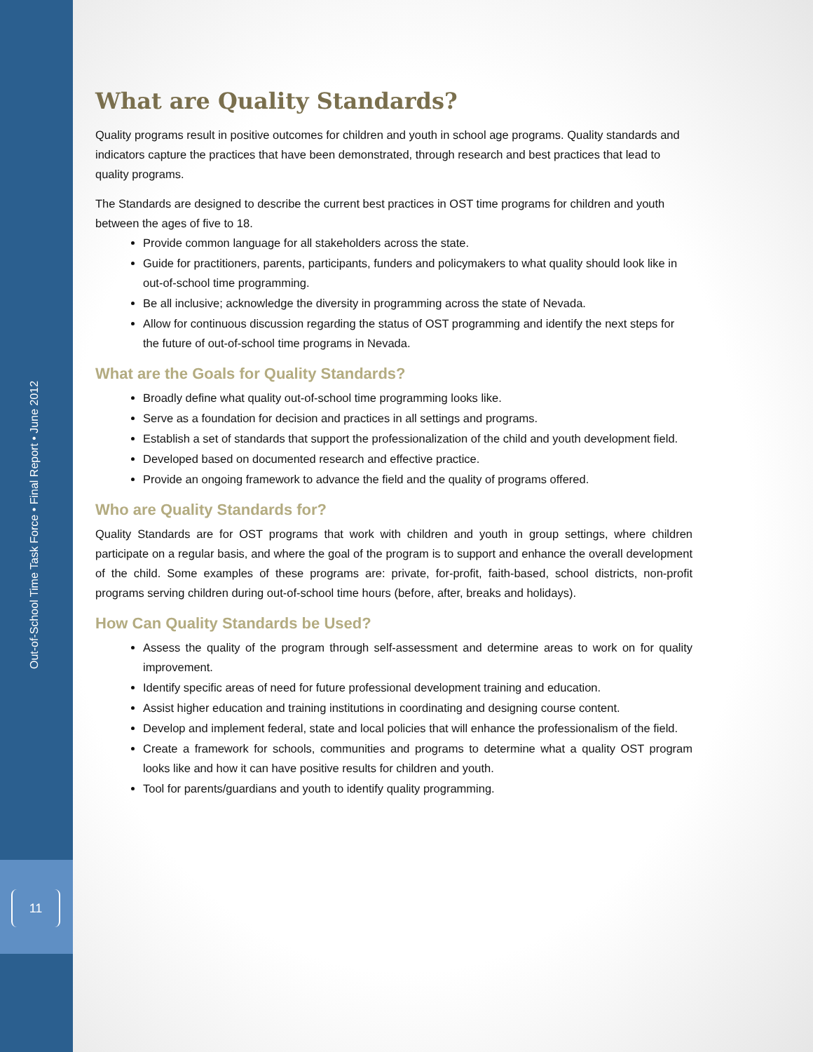Out-of-School Time Task Force • Final Report • June 2012
11
What are Quality Standards?
Quality programs result in positive outcomes for children and youth in school age programs. Quality standards and indicators capture the practices that have been demonstrated, through research and best practices that lead to quality programs.
The Standards are designed to describe the current best practices in OST time programs for children and youth between the ages of five to 18.
Provide common language for all stakeholders across the state.
Guide for practitioners, parents, participants, funders and policymakers to what quality should look like in out-of-school time programming.
Be all inclusive; acknowledge the diversity in programming across the state of Nevada.
Allow for continuous discussion regarding the status of OST programming and identify the next steps for the future of out-of-school time programs in Nevada.
What are the Goals for Quality Standards?
Broadly define what quality out-of-school time programming looks like.
Serve as a foundation for decision and practices in all settings and programs.
Establish a set of standards that support the professionalization of the child and youth development field.
Developed based on documented research and effective practice.
Provide an ongoing framework to advance the field and the quality of programs offered.
Who are Quality Standards for?
Quality Standards are for OST programs that work with children and youth in group settings, where children participate on a regular basis, and where the goal of the program is to support and enhance the overall development of the child. Some examples of these programs are: private, for-profit, faith-based, school districts, non-profit programs serving children during out-of-school time hours (before, after, breaks and holidays).
How Can Quality Standards be Used?
Assess the quality of the program through self-assessment and determine areas to work on for quality improvement.
Identify specific areas of need for future professional development training and education.
Assist higher education and training institutions in coordinating and designing course content.
Develop and implement federal, state and local policies that will enhance the professionalism of the field.
Create a framework for schools, communities and programs to determine what a quality OST program looks like and how it can have positive results for children and youth.
Tool for parents/guardians and youth to identify quality programming.